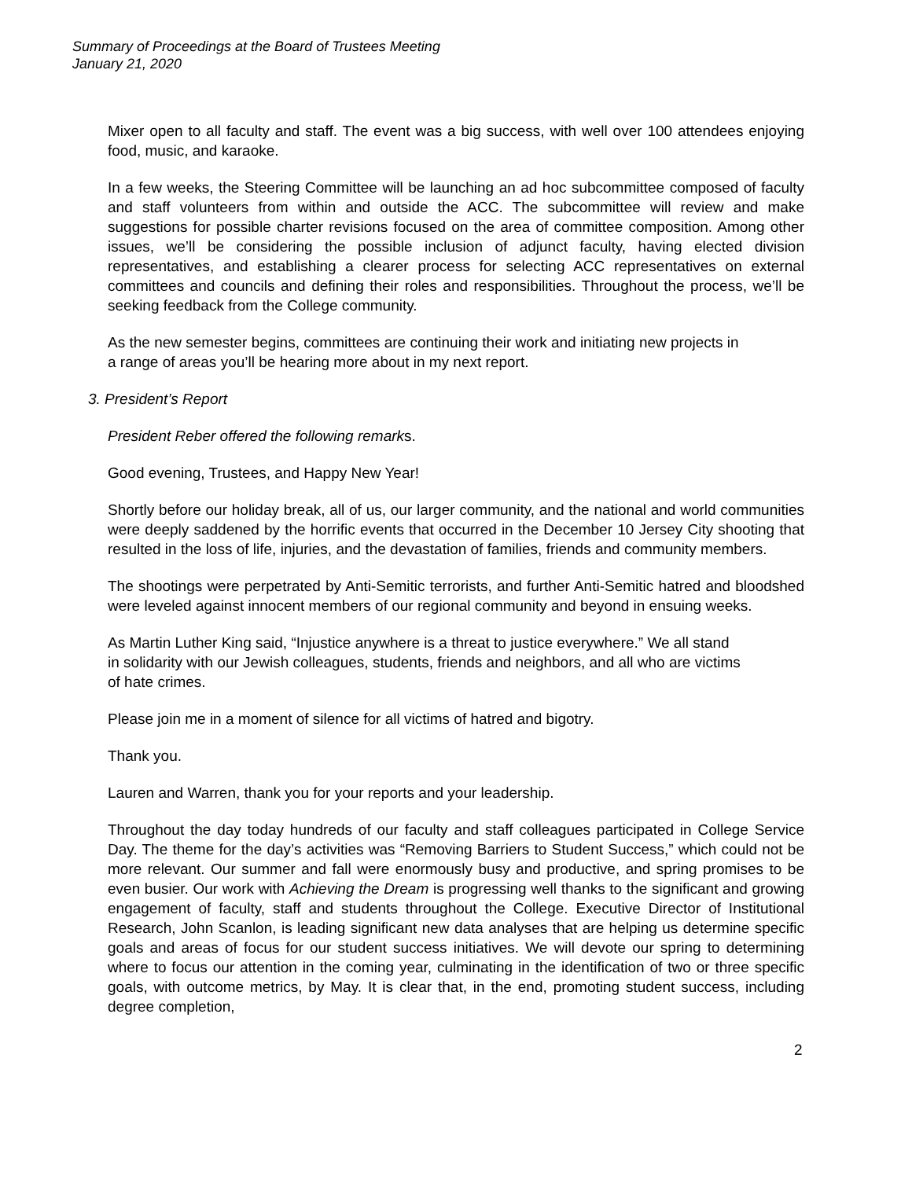Summary of Proceedings at the Board of Trustees Meeting
January 21, 2020
Mixer open to all faculty and staff. The event was a big success, with well over 100 attendees enjoying food, music, and karaoke.
In a few weeks, the Steering Committee will be launching an ad hoc subcommittee composed of faculty and staff volunteers from within and outside the ACC. The subcommittee will review and make suggestions for possible charter revisions focused on the area of committee composition. Among other issues, we’ll be considering the possible inclusion of adjunct faculty, having elected division representatives, and establishing a clearer process for selecting ACC representatives on external committees and councils and defining their roles and responsibilities. Throughout the process, we’ll be seeking feedback from the College community.
As the new semester begins, committees are continuing their work and initiating new projects in
a range of areas you’ll be hearing more about in my next report.
3. President’s Report
President Reber offered the following remarks.
Good evening, Trustees, and Happy New Year!
Shortly before our holiday break, all of us, our larger community, and the national and world communities were deeply saddened by the horrific events that occurred in the December 10 Jersey City shooting that resulted in the loss of life, injuries, and the devastation of families, friends and community members.
The shootings were perpetrated by Anti-Semitic terrorists, and further Anti-Semitic hatred and bloodshed were leveled against innocent members of our regional community and beyond in ensuing weeks.
As Martin Luther King said, “Injustice anywhere is a threat to justice everywhere.” We all stand
in solidarity with our Jewish colleagues, students, friends and neighbors, and all who are victims
of hate crimes.
Please join me in a moment of silence for all victims of hatred and bigotry.
Thank you.
Lauren and Warren, thank you for your reports and your leadership.
Throughout the day today hundreds of our faculty and staff colleagues participated in College Service Day. The theme for the day’s activities was “Removing Barriers to Student Success,” which could not be more relevant. Our summer and fall were enormously busy and productive, and spring promises to be even busier. Our work with Achieving the Dream is progressing well thanks to the significant and growing engagement of faculty, staff and students throughout the College. Executive Director of Institutional Research, John Scanlon, is leading significant new data analyses that are helping us determine specific goals and areas of focus for our student success initiatives. We will devote our spring to determining where to focus our attention in the coming year, culminating in the identification of two or three specific goals, with outcome metrics, by May. It is clear that, in the end, promoting student success, including degree completion,
2